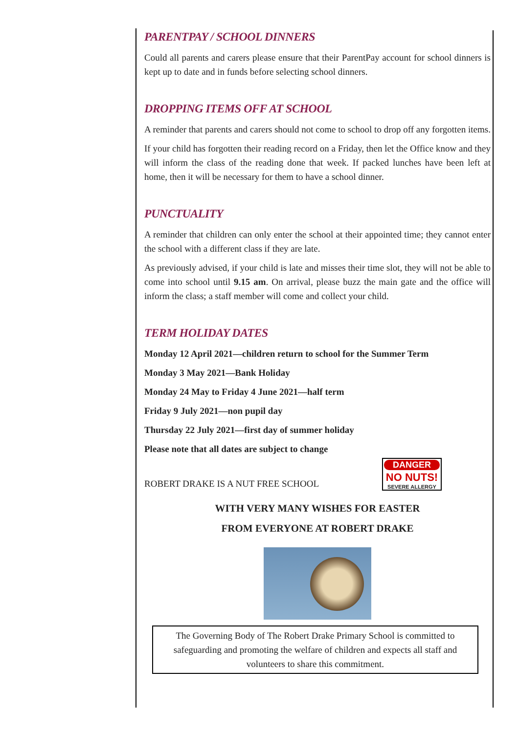PARENTPAY / SCHOOL DINNERS
Could all parents and carers please ensure that their ParentPay account for school dinners is kept up to date and in funds before selecting school dinners.
DROPPING ITEMS OFF AT SCHOOL
A reminder that parents and carers should not come to school to drop off any forgotten items.
If your child has forgotten their reading record on a Friday, then let the Office know and they will inform the class of the reading done that week. If packed lunches have been left at home, then it will be necessary for them to have a school dinner.
PUNCTUALITY
A reminder that children can only enter the school at their appointed time; they cannot enter the school with a different class if they are late.
As previously advised, if your child is late and misses their time slot, they will not be able to come into school until 9.15 am. On arrival, please buzz the main gate and the office will inform the class; a staff member will come and collect your child.
TERM HOLIDAY DATES
Monday 12 April 2021—children return to school for the Summer Term
Monday 3 May 2021—Bank Holiday
Monday 24 May to Friday 4 June 2021—half term
Friday 9 July 2021—non pupil day
Thursday 22 July 2021—first day of summer holiday
Please note that all dates are subject to change
ROBERT DRAKE IS A NUT FREE SCHOOL
DANGER
NO NUTS!
SEVERE ALLERGY
WITH VERY MANY WISHES FOR EASTER
FROM EVERYONE AT ROBERT DRAKE
The Governing Body of The Robert Drake Primary School is committed to safeguarding and promoting the welfare of children and expects all staff and volunteers to share this commitment.